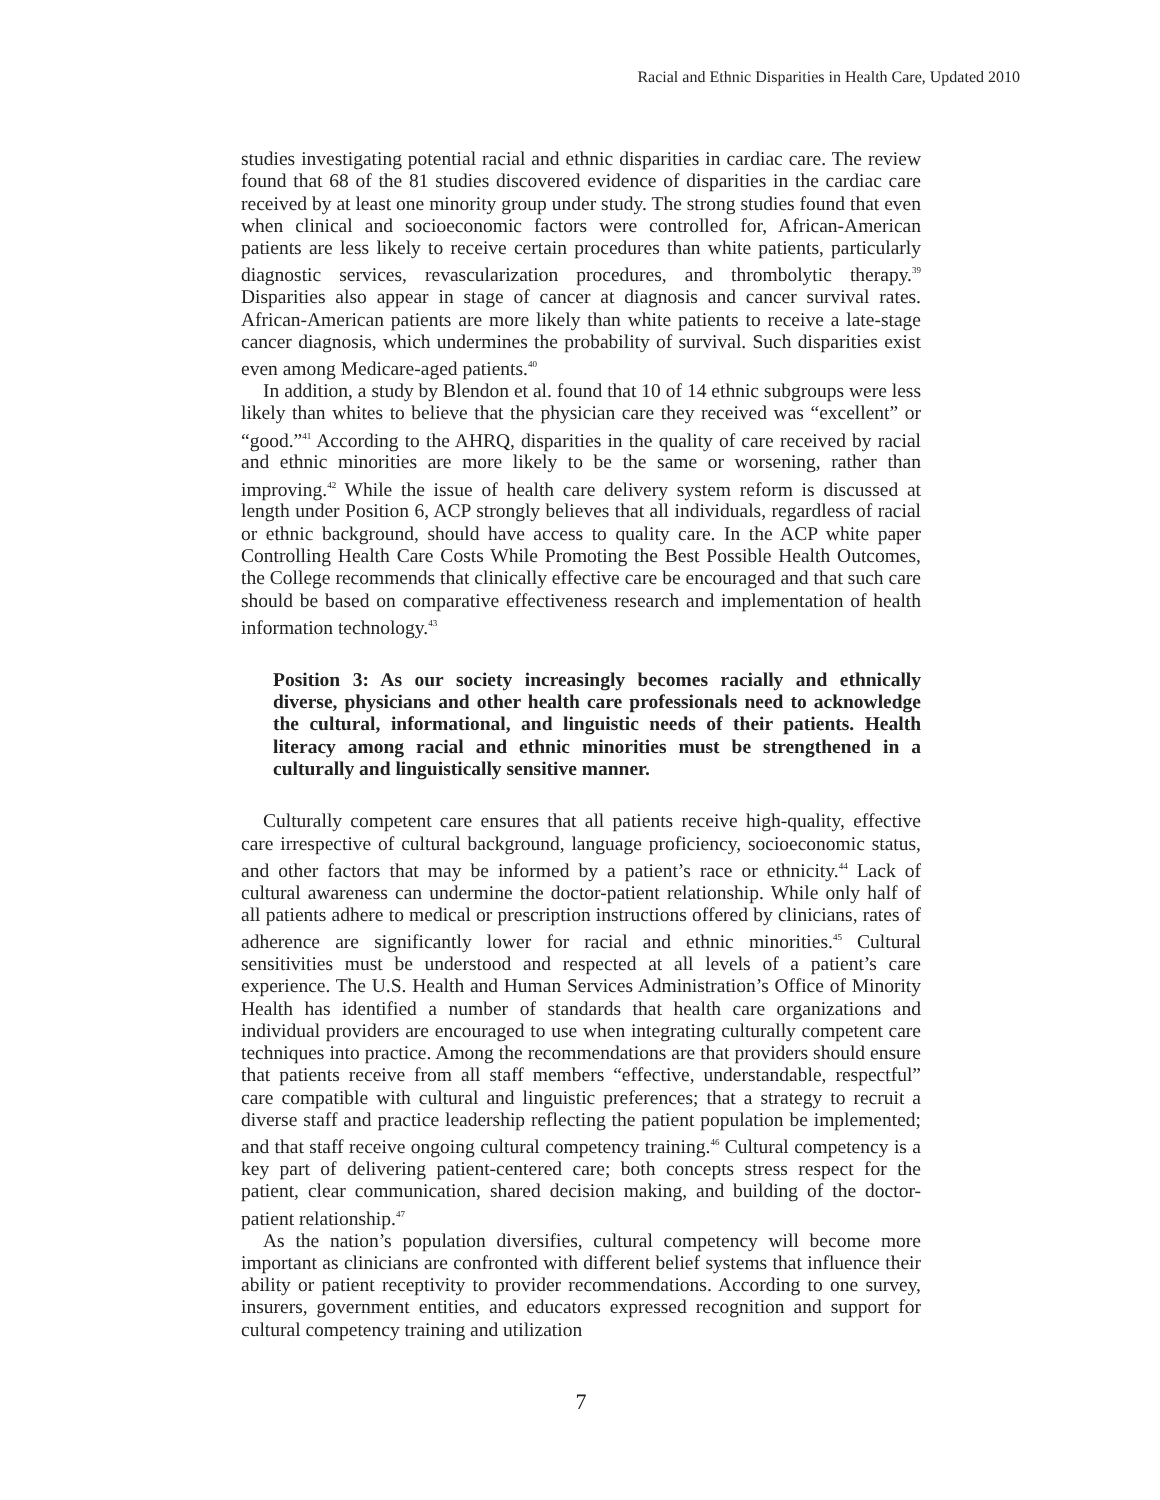Racial and Ethnic Disparities in Health Care, Updated 2010
studies investigating potential racial and ethnic disparities in cardiac care. The review found that 68 of the 81 studies discovered evidence of disparities in the cardiac care received by at least one minority group under study. The strong studies found that even when clinical and socioeconomic factors were controlled for, African-American patients are less likely to receive certain procedures than white patients, particularly diagnostic services, revascularization procedures, and thrombolytic therapy.<sup>39</sup> Disparities also appear in stage of cancer at diagnosis and cancer survival rates. African-American patients are more likely than white patients to receive a late-stage cancer diagnosis, which undermines the probability of survival. Such disparities exist even among Medicare-aged patients.<sup>40</sup>
In addition, a study by Blendon et al. found that 10 of 14 ethnic subgroups were less likely than whites to believe that the physician care they received was “excellent” or “good.”<sup>41</sup> According to the AHRQ, disparities in the quality of care received by racial and ethnic minorities are more likely to be the same or worsening, rather than improving.<sup>42</sup> While the issue of health care delivery system reform is discussed at length under Position 6, ACP strongly believes that all individuals, regardless of racial or ethnic background, should have access to quality care. In the ACP white paper Controlling Health Care Costs While Promoting the Best Possible Health Outcomes, the College recommends that clinically effective care be encouraged and that such care should be based on comparative effectiveness research and implementation of health information technology.<sup>43</sup>
Position 3: As our society increasingly becomes racially and ethnically diverse, physicians and other health care professionals need to acknowledge the cultural, informational, and linguistic needs of their patients. Health literacy among racial and ethnic minorities must be strengthened in a culturally and linguistically sensitive manner.
Culturally competent care ensures that all patients receive high-quality, effective care irrespective of cultural background, language proficiency, socioeconomic status, and other factors that may be informed by a patient’s race or ethnicity.<sup>44</sup> Lack of cultural awareness can undermine the doctor-patient relationship. While only half of all patients adhere to medical or prescription instructions offered by clinicians, rates of adherence are significantly lower for racial and ethnic minorities.<sup>45</sup> Cultural sensitivities must be understood and respected at all levels of a patient’s care experience. The U.S. Health and Human Services Administration’s Office of Minority Health has identified a number of standards that health care organizations and individual providers are encouraged to use when integrating culturally competent care techniques into practice. Among the recommendations are that providers should ensure that patients receive from all staff members “effective, understandable, respectful” care compatible with cultural and linguistic preferences; that a strategy to recruit a diverse staff and practice leadership reflecting the patient population be implemented; and that staff receive ongoing cultural competency training.<sup>46</sup> Cultural competency is a key part of delivering patient-centered care; both concepts stress respect for the patient, clear communication, shared decision making, and building of the doctor-patient relationship.<sup>47</sup>
As the nation’s population diversifies, cultural competency will become more important as clinicians are confronted with different belief systems that influence their ability or patient receptivity to provider recommendations. According to one survey, insurers, government entities, and educators expressed recognition and support for cultural competency training and utilization
7